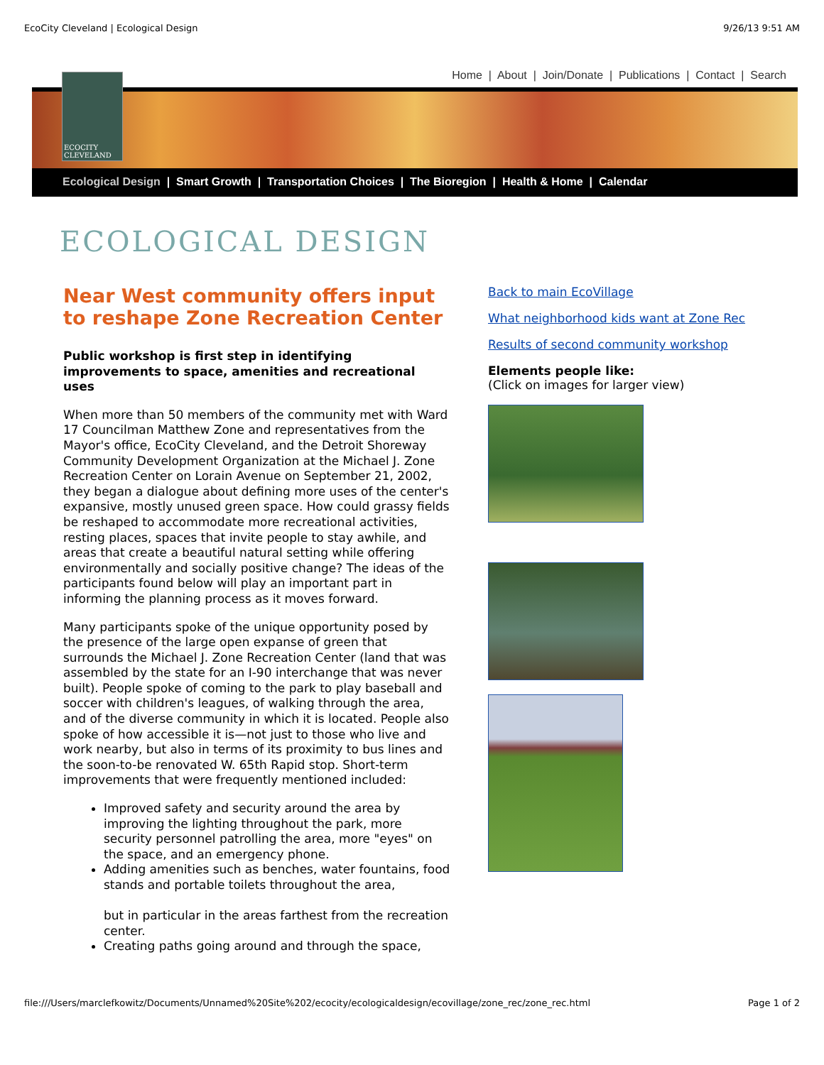EcoCity Cleveland | Ecological Design 9/26/13 9:51 AM
Home | About | Join/Donate | Publications | Contact | Search
ECOCITY
CLEVELAND
Ecological Design | Smart Growth | Transportation Choices | The Bioregion | Health & Home | Calendar
ECOLOGICAL DESIGN
Near West community offers input to reshape Zone Recreation Center
Public workshop is first step in identifying improvements to space, amenities and recreational uses
When more than 50 members of the community met with Ward 17 Councilman Matthew Zone and representatives from the Mayor's office, EcoCity Cleveland, and the Detroit Shoreway Community Development Organization at the Michael J. Zone Recreation Center on Lorain Avenue on September 21, 2002, they began a dialogue about defining more uses of the center's expansive, mostly unused green space. How could grassy fields be reshaped to accommodate more recreational activities, resting places, spaces that invite people to stay awhile, and areas that create a beautiful natural setting while offering environmentally and socially positive change? The ideas of the participants found below will play an important part in informing the planning process as it moves forward.
Many participants spoke of the unique opportunity posed by the presence of the large open expanse of green that surrounds the Michael J. Zone Recreation Center (land that was assembled by the state for an I-90 interchange that was never built). People spoke of coming to the park to play baseball and soccer with children's leagues, of walking through the area, and of the diverse community in which it is located. People also spoke of how accessible it is—not just to those who live and work nearby, but also in terms of its proximity to bus lines and the soon-to-be renovated W. 65th Rapid stop. Short-term improvements that were frequently mentioned included:
Improved safety and security around the area by improving the lighting throughout the park, more security personnel patrolling the area, more "eyes" on the space, and an emergency phone.
Adding amenities such as benches, water fountains, food stands and portable toilets throughout the area,
but in particular in the areas farthest from the recreation center.
Creating paths going around and through the space,
Back to main EcoVillage
What neighborhood kids want at Zone Rec
Results of second community workshop
Elements people like:
(Click on images for larger view)
file:///Users/marclefkowitz/Documents/Unnamed%20Site%202/ecocity/ecologicaldesign/ecovillage/zone_rec/zone_rec.html Page 1 of 2